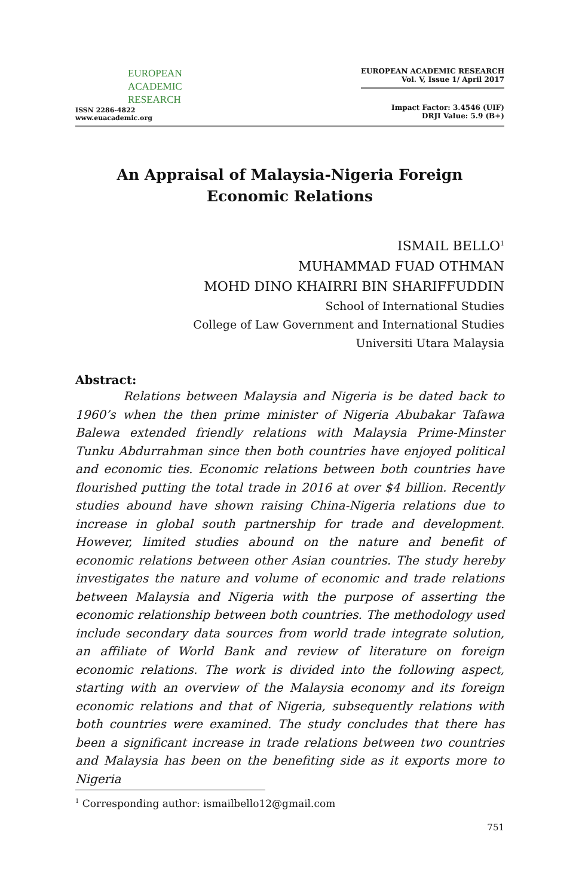EUROPEAN
ACADEMIC
RESEARCH
ISSN 2286-4822
www.euacademic.org
EUROPEAN ACADEMIC RESEARCH
Vol. V, Issue 1/ April 2017
Impact Factor: 3.4546 (UIF)
DRJI Value: 5.9 (B+)
An Appraisal of Malaysia-Nigeria Foreign Economic Relations
ISMAIL BELLO<sup>1</sup>
MUHAMMAD FUAD OTHMAN
MOHD DINO KHAIRRI BIN SHARIFFUDDIN
School of International Studies
College of Law Government and International Studies
Universiti Utara Malaysia
Abstract:
Relations between Malaysia and Nigeria is be dated back to 1960’s when the then prime minister of Nigeria Abubakar Tafawa Balewa extended friendly relations with Malaysia Prime-Minster Tunku Abdurrahman since then both countries have enjoyed political and economic ties. Economic relations between both countries have flourished putting the total trade in 2016 at over $4 billion. Recently studies abound have shown raising China-Nigeria relations due to increase in global south partnership for trade and development. However, limited studies abound on the nature and benefit of economic relations between other Asian countries. The study hereby investigates the nature and volume of economic and trade relations between Malaysia and Nigeria with the purpose of asserting the economic relationship between both countries. The methodology used include secondary data sources from world trade integrate solution, an affiliate of World Bank and review of literature on foreign economic relations. The work is divided into the following aspect, starting with an overview of the Malaysia economy and its foreign economic relations and that of Nigeria, subsequently relations with both countries were examined. The study concludes that there has been a significant increase in trade relations between two countries and Malaysia has been on the benefiting side as it exports more to Nigeria
<sup>1</sup> Corresponding author: ismailbello12@gmail.com
751